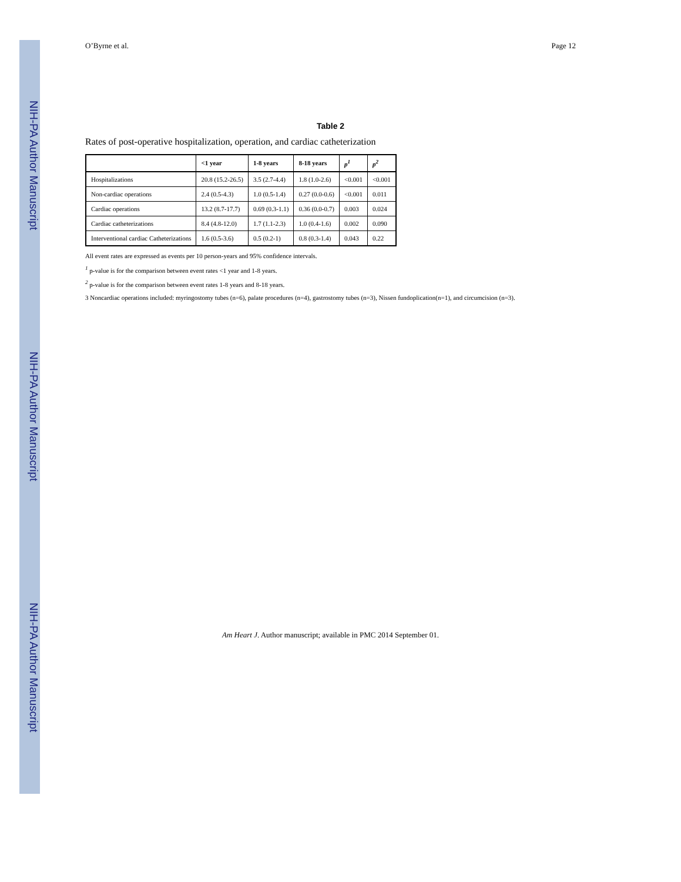NIH-PA Author Manuscript
NIH-PA Author Manuscript
NIH-PA Author Manuscript
O’Byrne et al. Page 12
Table 2
Rates of post-operative hospitalization, operation, and cardiac catheterization
| | <1 year | 1-8 years | 8-18 years | p<sup>1</sup> | p<sup>2</sup> |
| --- | --- | --- | --- | --- | --- |
| Hospitalizations | 20.8 (15.2-26.5) | 3.5 (2.7-4.4) | 1.8 (1.0-2.6) | <0.001 | <0.001 |
| Non-cardiac operations | 2.4 (0.5-4.3) | 1.0 (0.5-1.4) | 0.27 (0.0-0.6) | <0.001 | 0.011 |
| Cardiac operations | 13.2 (8.7-17.7) | 0.69 (0.3-1.1) | 0.36 (0.0-0.7) | 0.003 | 0.024 |
| Cardiac catheterizations | 8.4 (4.8-12.0) | 1.7 (1.1-2.3) | 1.0 (0.4-1.6) | 0.002 | 0.090 |
| Interventional cardiac Catheterizations | 1.6 (0.5-3.6) | 0.5 (0.2-1) | 0.8 (0.3-1.4) | 0.043 | 0.22 |
All event rates are expressed as events per 10 person-years and 95% confidence intervals.
<sup>1</sup> p-value is for the comparison between event rates <1 year and 1-8 years.
<sup>2</sup> p-value is for the comparison between event rates 1-8 years and 8-18 years.
3 Noncardiac operations included: myringostomy tubes (n=6), palate procedures (n=4), gastrostomy tubes (n=3), Nissen fundoplication(n=1), and circumcision (n=3).
Am Heart J. Author manuscript; available in PMC 2014 September 01.